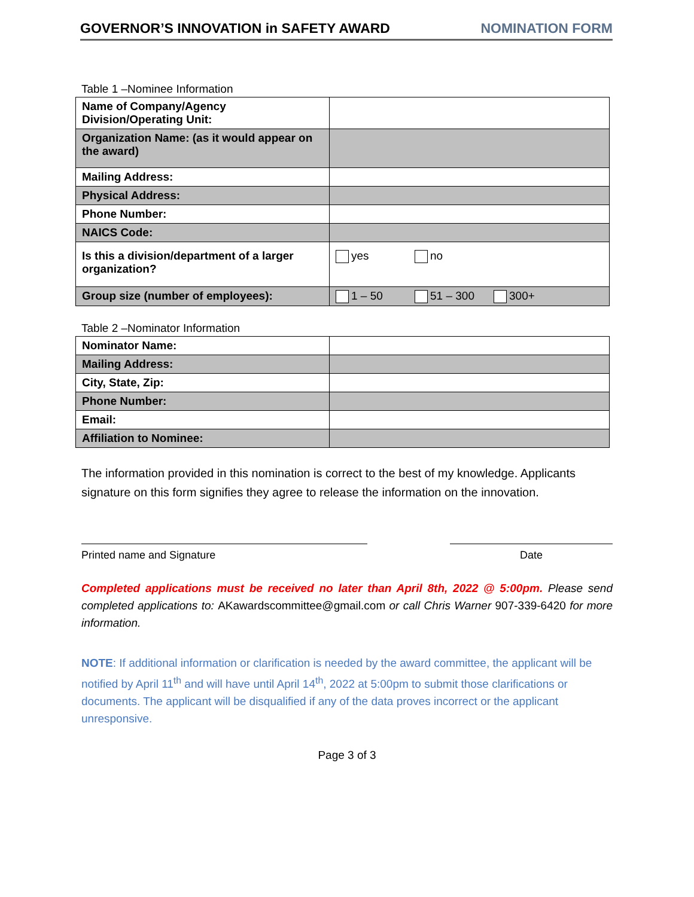GOVERNOR’S INNOVATION in SAFETY AWARD NOMINATION FORM
Table 1 –Nominee Information
| Name of Company/Agency Division/Operating Unit: | |
| Organization Name: (as it would appear on the award) | |
| Mailing Address: | |
| Physical Address: | |
| Phone Number: | |
| NAICS Code: | |
| Is this a division/department of a larger organization? | yes no |
| Group size (number of employees): | 1 – 50 51 – 300 300+ |
Table 2 –Nominator Information
| Nominator Name: | |
| Mailing Address: | |
| City, State, Zip: | |
| Phone Number: | |
| Email: | |
| Affiliation to Nominee: | |
The information provided in this nomination is correct to the best of my knowledge. Applicants signature on this form signifies they agree to release the information on the innovation.
Printed name and Signature Date
Completed applications must be received no later than April 8th, 2022 @ 5:00pm. Please send completed applications to: AKawardscommittee@gmail.com or call Chris Warner 907-339-6420 for more information.
NOTE: If additional information or clarification is needed by the award committee, the applicant will be notified by April 11<sup>th</sup> and will have until April 14<sup>th</sup>, 2022 at 5:00pm to submit those clarifications or documents. The applicant will be disqualified if any of the data proves incorrect or the applicant unresponsive.
Page 3 of 3